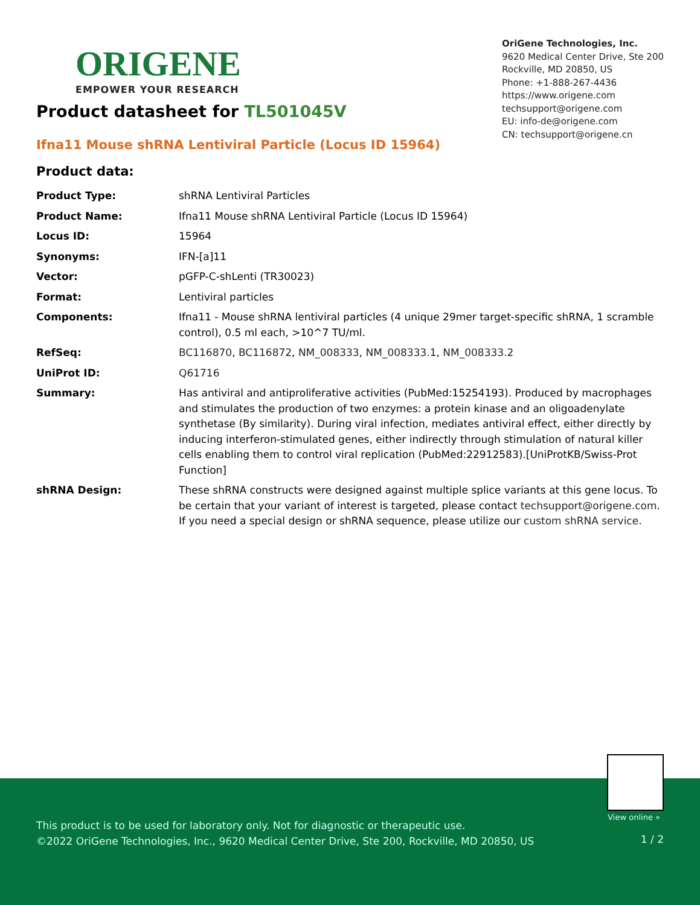ORIGENE
EMPOWER YOUR RESEARCH
OriGene Technologies, Inc.
9620 Medical Center Drive, Ste 200
Rockville, MD 20850, US
Phone: +1-888-267-4436
https://www.origene.com
techsupport@origene.com
EU: info-de@origene.com
CN: techsupport@origene.cn
Product datasheet for TL501045V
Ifna11 Mouse shRNA Lentiviral Particle (Locus ID 15964)
Product data:
| Product Type: | shRNA Lentiviral Particles |
| Product Name: | Ifna11 Mouse shRNA Lentiviral Particle (Locus ID 15964) |
| Locus ID: | 15964 |
| Synonyms: | IFN-[a]11 |
| Vector: | pGFP-C-shLenti (TR30023) |
| Format: | Lentiviral particles |
| Components: | Ifna11 - Mouse shRNA lentiviral particles (4 unique 29mer target-specific shRNA, 1 scramble control), 0.5 ml each, >10^7 TU/ml. |
| RefSeq: | BC116870 , BC116872 , NM_008333 , NM_008333.1 , NM_008333.2 |
| UniProt ID: | Q61716 |
| Summary: | Has antiviral and antiproliferative activities (PubMed:15254193). Produced by macrophages and stimulates the production of two enzymes: a protein kinase and an oligoadenylate synthetase (By similarity). During viral infection, mediates antiviral effect, either directly by inducing interferon-stimulated genes, either indirectly through stimulation of natural killer cells enabling them to control viral replication (PubMed:22912583).[UniProtKB/Swiss-Prot Function] |
| shRNA Design: | These shRNA constructs were designed against multiple splice variants at this gene locus. To be certain that your variant of interest is targeted, please contact techsupport@origene.com . If you need a special design or shRNA sequence, please utilize our custom shRNA service . |
View online »
This product is to be used for laboratory only. Not for diagnostic or therapeutic use.
©2022 OriGene Technologies, Inc., 9620 Medical Center Drive, Ste 200, Rockville, MD 20850, US
1 / 2